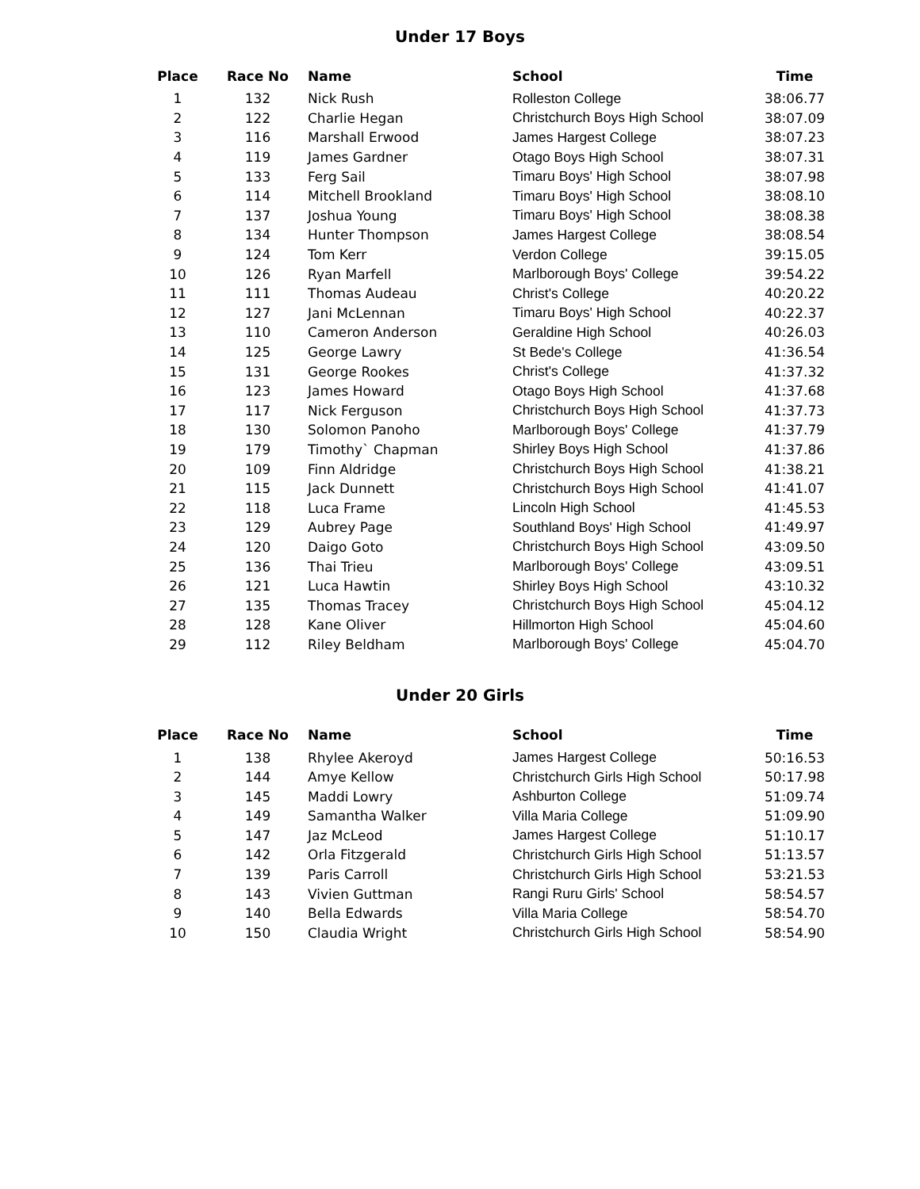Under 17 Boys
| Place | Race No | Name | School | Time |
| --- | --- | --- | --- | --- |
| 1 | 132 | Nick Rush | Rolleston College | 38:06.77 |
| 2 | 122 | Charlie Hegan | Christchurch Boys High School | 38:07.09 |
| 3 | 116 | Marshall Erwood | James Hargest College | 38:07.23 |
| 4 | 119 | James Gardner | Otago Boys High School | 38:07.31 |
| 5 | 133 | Ferg Sail | Timaru Boys' High School | 38:07.98 |
| 6 | 114 | Mitchell Brookland | Timaru Boys' High School | 38:08.10 |
| 7 | 137 | Joshua Young | Timaru Boys' High School | 38:08.38 |
| 8 | 134 | Hunter Thompson | James Hargest College | 38:08.54 |
| 9 | 124 | Tom Kerr | Verdon College | 39:15.05 |
| 10 | 126 | Ryan Marfell | Marlborough Boys' College | 39:54.22 |
| 11 | 111 | Thomas Audeau | Christ's College | 40:20.22 |
| 12 | 127 | Jani McLennan | Timaru Boys' High School | 40:22.37 |
| 13 | 110 | Cameron Anderson | Geraldine High School | 40:26.03 |
| 14 | 125 | George Lawry | St Bede's College | 41:36.54 |
| 15 | 131 | George Rookes | Christ's College | 41:37.32 |
| 16 | 123 | James Howard | Otago Boys High School | 41:37.68 |
| 17 | 117 | Nick Ferguson | Christchurch Boys High School | 41:37.73 |
| 18 | 130 | Solomon Panoho | Marlborough Boys' College | 41:37.79 |
| 19 | 179 | Timothy` Chapman | Shirley Boys High School | 41:37.86 |
| 20 | 109 | Finn Aldridge | Christchurch Boys High School | 41:38.21 |
| 21 | 115 | Jack Dunnett | Christchurch Boys High School | 41:41.07 |
| 22 | 118 | Luca Frame | Lincoln High School | 41:45.53 |
| 23 | 129 | Aubrey Page | Southland Boys' High School | 41:49.97 |
| 24 | 120 | Daigo Goto | Christchurch Boys High School | 43:09.50 |
| 25 | 136 | Thai Trieu | Marlborough Boys' College | 43:09.51 |
| 26 | 121 | Luca Hawtin | Shirley Boys High School | 43:10.32 |
| 27 | 135 | Thomas Tracey | Christchurch Boys High School | 45:04.12 |
| 28 | 128 | Kane Oliver | Hillmorton High School | 45:04.60 |
| 29 | 112 | Riley Beldham | Marlborough Boys' College | 45:04.70 |
Under 20 Girls
| Place | Race No | Name | School | Time |
| --- | --- | --- | --- | --- |
| 1 | 138 | Rhylee Akeroyd | James Hargest College | 50:16.53 |
| 2 | 144 | Amye Kellow | Christchurch Girls High School | 50:17.98 |
| 3 | 145 | Maddi Lowry | Ashburton College | 51:09.74 |
| 4 | 149 | Samantha Walker | Villa Maria College | 51:09.90 |
| 5 | 147 | Jaz McLeod | James Hargest College | 51:10.17 |
| 6 | 142 | Orla Fitzgerald | Christchurch Girls High School | 51:13.57 |
| 7 | 139 | Paris Carroll | Christchurch Girls High School | 53:21.53 |
| 8 | 143 | Vivien Guttman | Rangi Ruru Girls' School | 58:54.57 |
| 9 | 140 | Bella Edwards | Villa Maria College | 58:54.70 |
| 10 | 150 | Claudia Wright | Christchurch Girls High School | 58:54.90 |